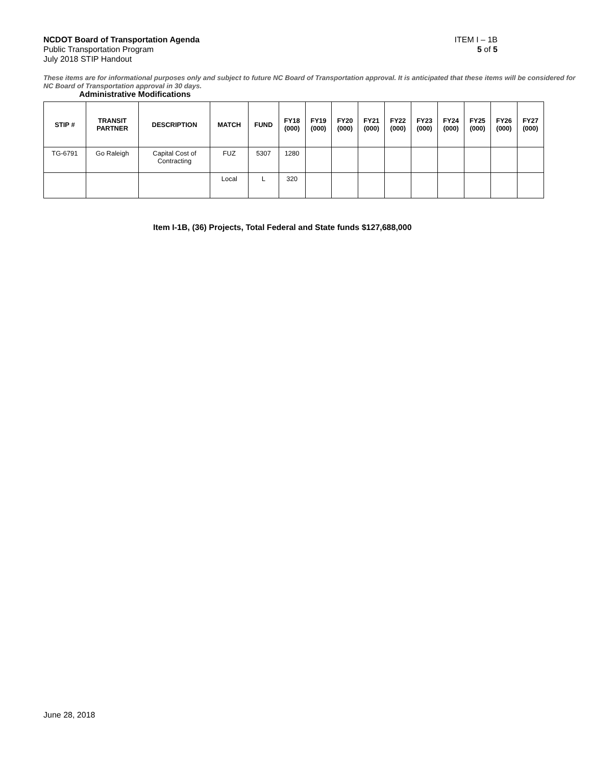NCDOT Board of Transportation Agenda ITEM I – 1B
Public Transportation Program 5 of 5
July 2018 STIP Handout
These items are for informational purposes only and subject to future NC Board of Transportation approval. It is anticipated that these items will be considered for NC Board of Transportation approval in 30 days.
Administrative Modifications
| STIP # | TRANSIT PARTNER | DESCRIPTION | MATCH | FUND | FY18 (000) | FY19 (000) | FY20 (000) | FY21 (000) | FY22 (000) | FY23 (000) | FY24 (000) | FY25 (000) | FY26 (000) | FY27 (000) |
| --- | --- | --- | --- | --- | --- | --- | --- | --- | --- | --- | --- | --- | --- | --- |
| TG-6791 | Go Raleigh | Capital Cost of Contracting | FUZ | 5307 | 1280 | | | | | | | | | |
| | | | Local | L | 320 | | | | | | | | | |
Item I-1B, (36) Projects, Total Federal and State funds $127,688,000
June 28, 2018